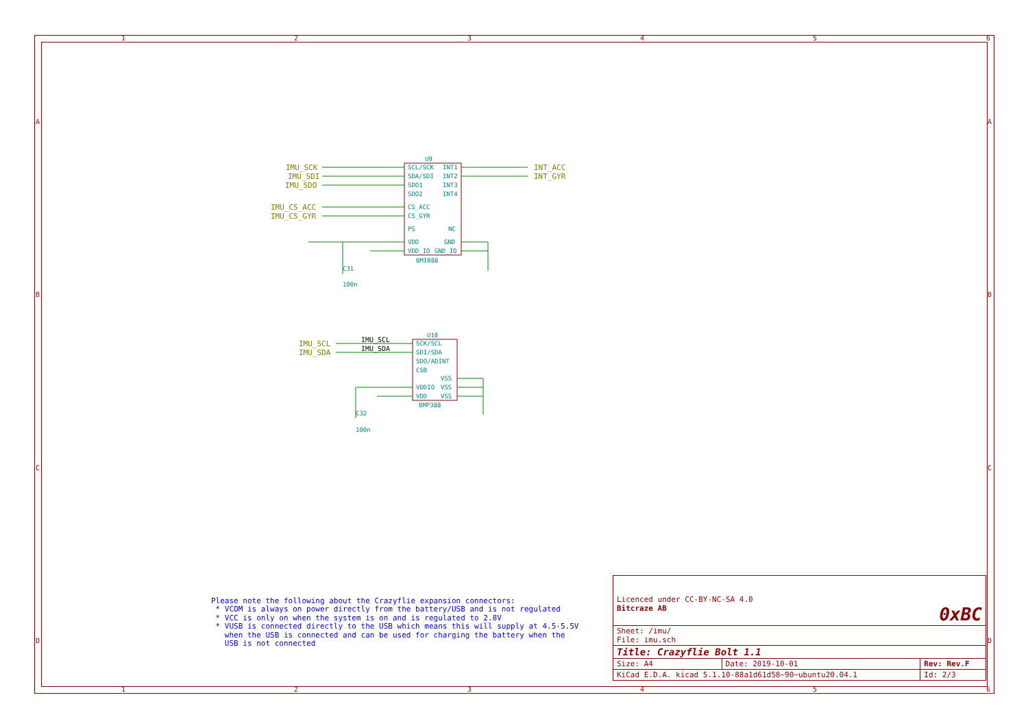1
2
3
4
5
6
1
2
3
4
5
6
A
B
C
D
A
B
C
D
IMU_SCK
IMU_SDI
IMU_SDO
IMU_CS_ACC
IMU_CS_GYR
INT_ACC
INT_GYR
IMU_SCL
IMU_SDA
U9
SCL/SCK
SDA/SDI
SDO1
SDO2
CS_ACC
CS_GYR
PS
VDD
VDD_IO
INT1
INT2
INT3
INT4
NC
GND
GND_IO
BMI088
U10
SCK/SCL
SDI/SDA
SDO/ADINT
CSB
VDDIO
VDD
VSS
VSS
VSS
BMP388
C31
100n
C32
100n
IMU_SCL
IMU_SDA
Please note the following about the Crazyflie expansion connectors: * VCOM is always on power directly from the battery/USB and is not regulated * VCC is only on when the system is on and is regulated to 2.8V * VUSB is connected directly to the USB which means this will supply at 4.5-5.5V when the USB is connected and can be used for charging the battery when the USB is not connected
| Licenced under CC-BY-NC-SA 4.0 Bitcraze AB 0xBC | | |
| Sheet: /imu/ File: imu.sch | | |
| Title: Crazyflie Bolt 1.1 | | |
| Size: A4 | Date: 2019-10-01 | Rev: Rev.F |
| KiCad E.D.A. kicad 5.1.10-88a1d61d58~90~ubuntu20.04.1 | | Id: 2/3 |